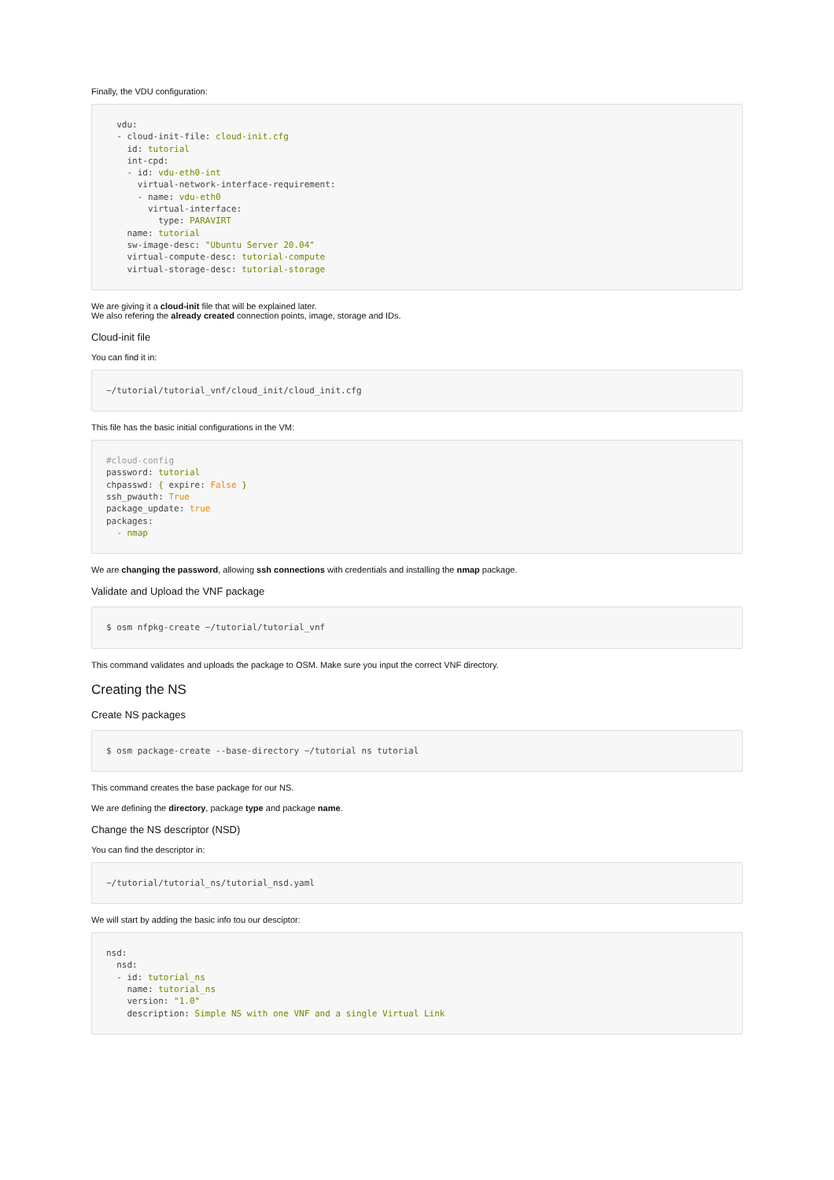Finally, the VDU configuration:
  vdu:
  - cloud-init-file: cloud-init.cfg
    id: tutorial
    int-cpd:
    - id: vdu-eth0-int
      virtual-network-interface-requirement:
      - name: vdu-eth0
        virtual-interface:
          type: PARAVIRT
    name: tutorial
    sw-image-desc: "Ubuntu Server 20.04"
    virtual-compute-desc: tutorial-compute
    virtual-storage-desc: tutorial-storage
We are giving it a cloud-init file that will be explained later.
We also refering the already created connection points, image, storage and IDs.
Cloud-init file
You can find it in:
~/tutorial/tutorial_vnf/cloud_init/cloud_init.cfg
This file has the basic initial configurations in the VM:
#cloud-config
password: tutorial
chpasswd: { expire: False }
ssh_pwauth: True
package_update: true
packages:
  - nmap
We are changing the password, allowing ssh connections with credentials and installing the nmap package.
Validate and Upload the VNF package
$ osm nfpkg-create ~/tutorial/tutorial_vnf
This command validates and uploads the package to OSM. Make sure you input the correct VNF directory.
Creating the NS
Create NS packages
$ osm package-create --base-directory ~/tutorial ns tutorial
This command creates the base package for our NS.
We are defining the directory, package type and package name.
Change the NS descriptor (NSD)
You can find the descriptor in:
~/tutorial/tutorial_ns/tutorial_nsd.yaml
We will start by adding the basic info tou our desciptor:
nsd:
  nsd:
  - id: tutorial_ns
    name: tutorial_ns
    version: "1.0"
    description: Simple NS with one VNF and a single Virtual Link